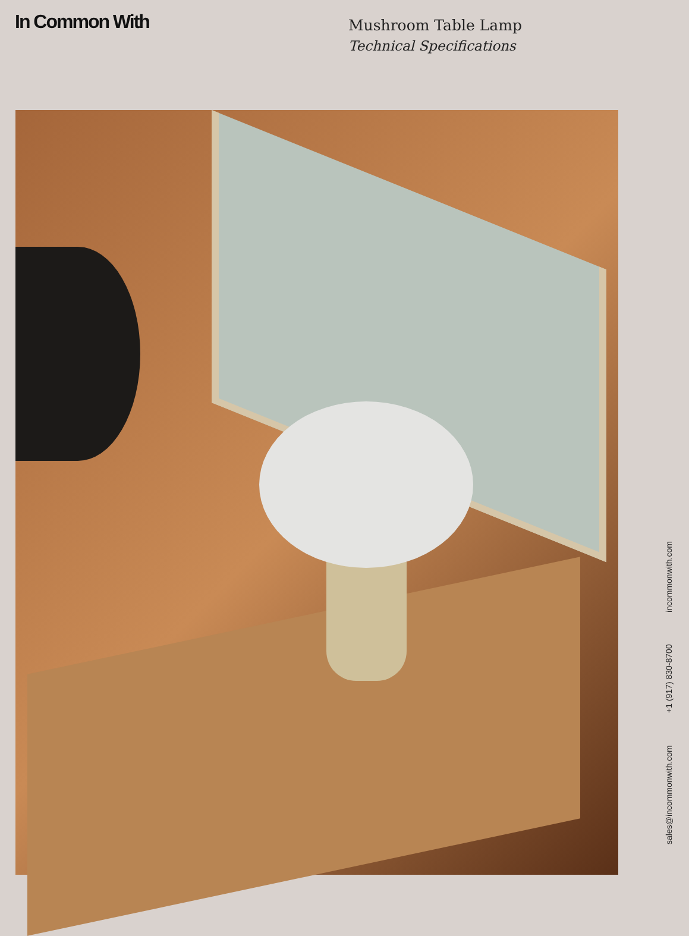In Common With
Mushroom Table Lamp
Technical Specifications
sales@incommonwith.com +1 (917) 830-8700 incommonwith.com